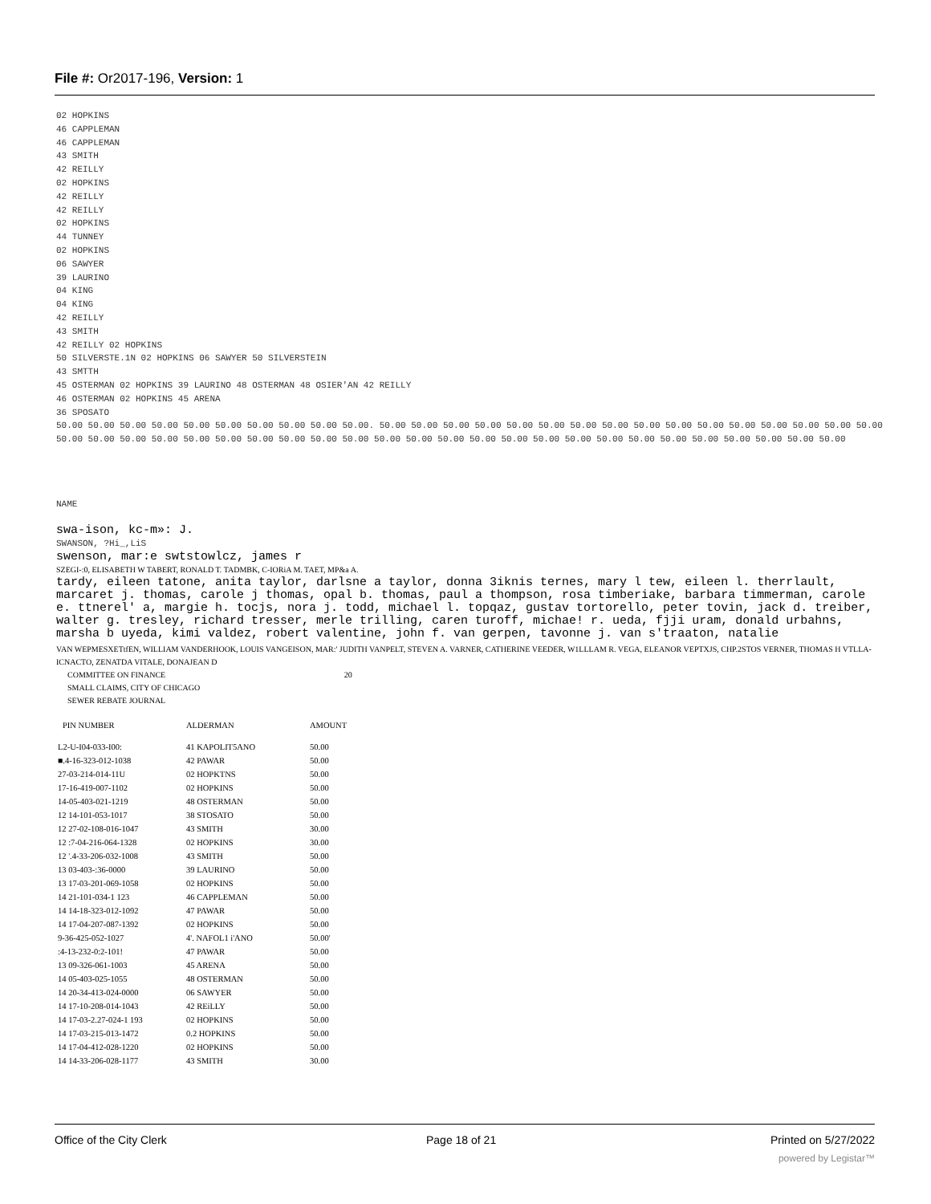File #: Or2017-196, Version: 1
02 HOPKINS
46 CAPPLEMAN
46 CAPPLEMAN
43 SMITH
42 REILLY
02 HOPKINS
42 REILLY
42 REILLY
02 HOPKINS
44 TUNNEY
02 HOPKINS
06 SAWYER
39 LAURINO
04 KING
04 KING
42 REILLY
43 SMITH
42 REILLY 02 HOPKINS
50 SILVERSTE.1N 02 HOPKINS 06 SAWYER 50 SILVERSTEIN
43 SMTTH
45 OSTERMAN 02 HOPKINS 39 LAURINO 48 OSTERMAN 48 OSIER'AN 42 REILLY
46 OSTERMAN 02 HOPKINS 45 ARENA
36 SPOSATO
50.00 50.00 50.00 50.00 50.00 50.00 50.00 50.00 50.00 50.00. 50.00 50.00 50.00 50.00 50.00 50.00 50.00 50.00 50.00 50.00 50.00 50.00 50.00 50.00 50.00 50.00 50.00 50.00 50.00 50.00 50.00 50.00 50.00 50.00 50.00 50.00 50.00 50.00 50.00 50.00 50.00 50.00 50.00 50.00 50.00 50.00 50.00 50.00 50.00 50.00 50.00
NAME
swa-ison, kc-m»: J.
SWANSON, ?Hi_,LiS
swenson, mar:e swtstowlcz, james r
SZEGI-:0, ELISABETH W TABERT, RONALD T. TADMBK, C-IORiA M. TAET, MP&a A.
tardy, eileen tatone, anita taylor, darlsne a taylor, donna 3iknis ternes, mary l tew, eileen l. therrlault, marcaret j. thomas, carole j thomas, opal b. thomas, paul a thompson, rosa timberiake, barbara timmerman, carole e. ttnerel' a, margie h. tocjs, nora j. todd, michael l. topqaz, gustav tortorello, peter tovin, jack d. treiber, walter g. tresley, richard tresser, merle trilling, caren turoff, michae! r. ueda, fjji uram, donald urbahns, marsha b uyeda, kimi valdez, robert valentine, john f. van gerpen, tavonne j. van s'traaton, natalie
VAN WEPMESXETtfEN, WILLIAM VANDERHOOK, LOUIS VANGEISON, MAR:' JUDITH VANPELT, STEVEN A. VARNER, CATHERINE VEEDER, W1LLLAM R. VEGA, ELEANOR VEPTXJS, CHP.2STOS VERNER, THOMAS H VTLLA-ICNACTO, ZENATDA VITALE, DONAJEAN D
COMMITTEE ON FINANCE 20
SMALL CLAIMS, CITY OF CHICAGO
SEWER REBATE JOURNAL
| PIN NUMBER | ALDERMAN | AMOUNT |
| --- | --- | --- |
| L2-U-I04-033-I00: | 41 KAPOLIT5ANO | 50.00 |
| ■.4-16-323-012-1038 | 42 PAWAR | 50.00 |
| 27-03-214-014-11U | 02 HOPKTNS | 50.00 |
| 17-16-419-007-1102 | 02 HOPKINS | 50.00 |
| 14-05-403-021-1219 | 48 OSTERMAN | 50.00 |
| 12 14-101-053-1017 | 38 STOSATO | 50.00 |
| 12 27-02-108-016-1047 | 43 SMITH | 30.00 |
| 12 :7-04-216-064-1328 | 02 HOPKINS | 30.00 |
| 12 '.4-33-206-032-1008 | 43 SMITH | 50.00 |
| 13 03-403-:36-0000 | 39 LAURINO | 50.00 |
| 13 17-03-201-069-1058 | 02 HOPKINS | 50.00 |
| 14 21-101-034-1 123 | 46 CAPPLEMAN | 50.00 |
| 14 14-18-323-012-1092 | 47 PAWAR | 50.00 |
| 14 17-04-207-087-1392 | 02 HOPKINS | 50.00 |
| 9-36-425-052-1027 | 4'. NAFOL1 i'ANO | 50.00' |
| :4-13-232-0:2-101! | 47 PAWAR | 50.00 |
| 13 09-326-061-1003 | 45 ARENA | 50.00 |
| 14 05-403-025-1055 | 48 OSTERMAN | 50.00 |
| 14 20-34-413-024-0000 | 06 SAWYER | 50.00 |
| 14 17-10-208-014-1043 | 42 REiLLY | 50.00 |
| 14 17-03-2.27-024-1 193 | 02 HOPKINS | 50.00 |
| 14 17-03-215-013-1472 | 0.2 HOPKINS | 50.00 |
| 14 17-04-412-028-1220 | 02 HOPKINS | 50.00 |
| 14 14-33-206-028-1177 | 43 SMITH | 30.00 |
Office of the City Clerk Page 18 of 21 Printed on 5/27/2022
powered by Legistar™